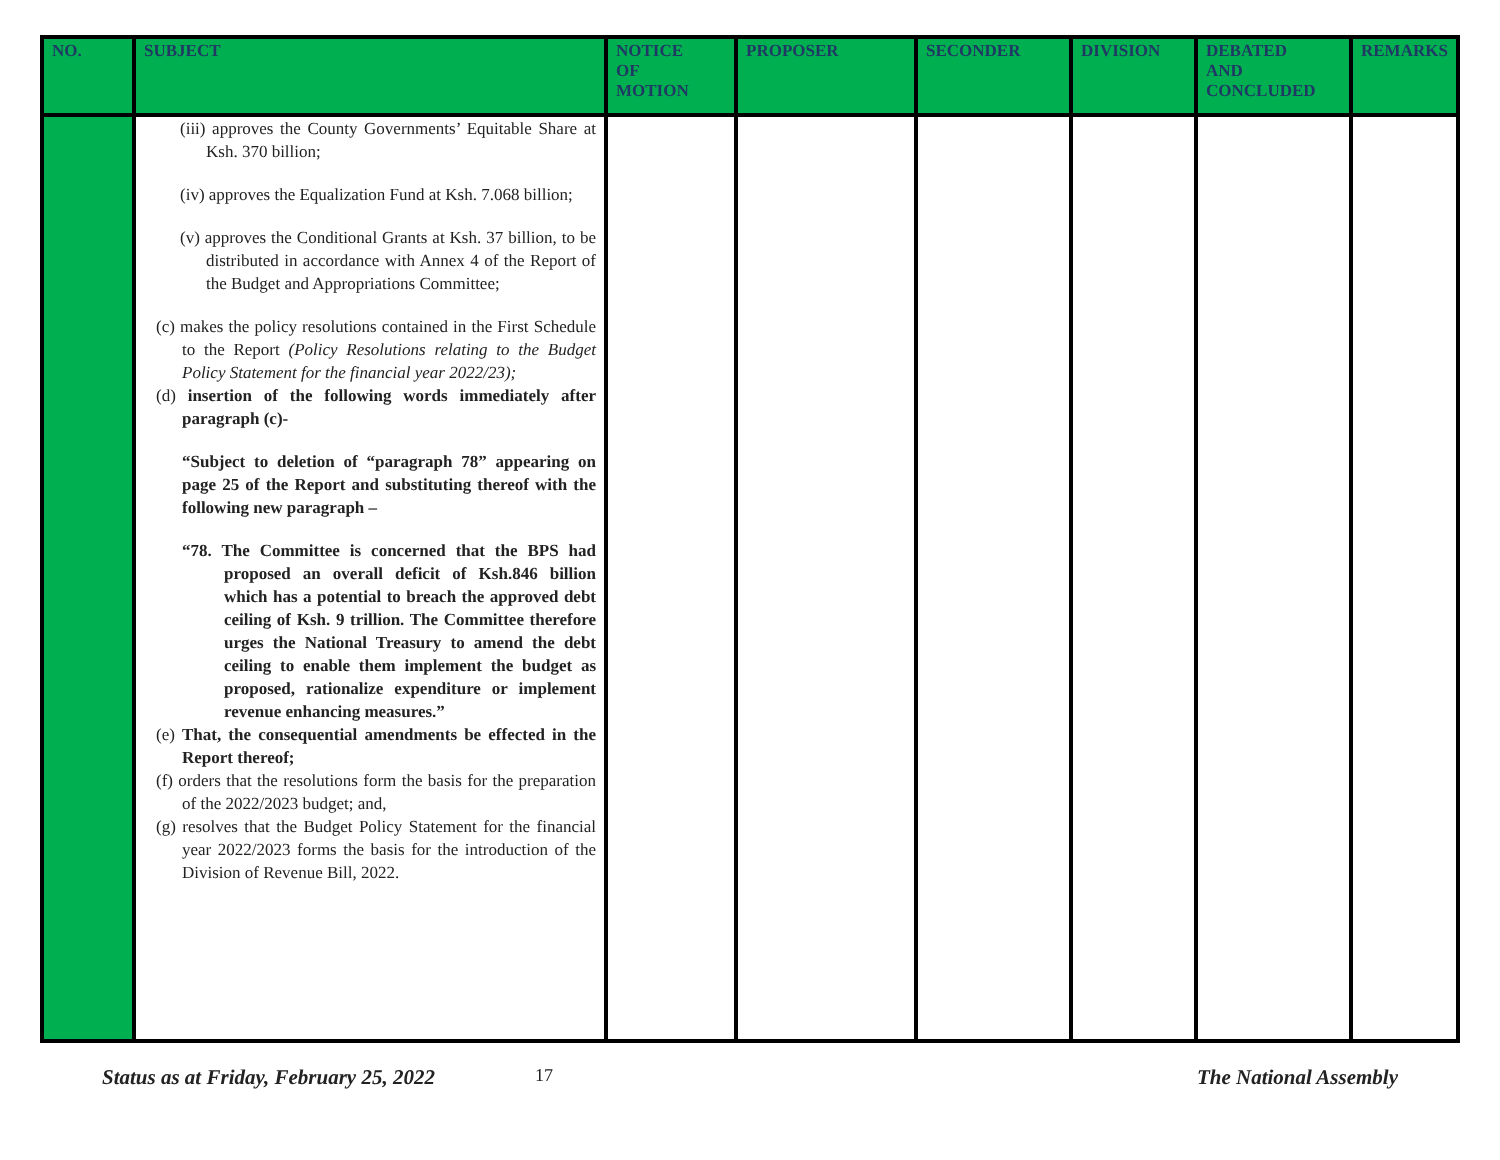| NO. | SUBJECT | NOTICE OF MOTION | PROPOSER | SECONDER | DIVISION | DEBATED AND CONCLUDED | REMARKS |
| --- | --- | --- | --- | --- | --- | --- | --- |
| | (iii) approves the County Governments’ Equitable Share at Ksh. 370 billion; (iv) approves the Equalization Fund at Ksh. 7.068 billion; (v) approves the Conditional Grants at Ksh. 37 billion, to be distributed in accordance with Annex 4 of the Report of the Budget and Appropriations Committee; (c) makes the policy resolutions contained in the First Schedule to the Report (Policy Resolutions relating to the Budget Policy Statement for the financial year 2022/23); (d) insertion of the following words immediately after paragraph (c)- “Subject to deletion of “paragraph 78” appearing on page 25 of the Report and substituting thereof with the following new paragraph – “78. The Committee is concerned that the BPS had proposed an overall deficit of Ksh.846 billion which has a potential to breach the approved debt ceiling of Ksh. 9 trillion. The Committee therefore urges the National Treasury to amend the debt ceiling to enable them implement the budget as proposed, rationalize expenditure or implement revenue enhancing measures.” (e) That, the consequential amendments be effected in the Report thereof; (f) orders that the resolutions form the basis for the preparation of the 2022/2023 budget; and, (g) resolves that the Budget Policy Statement for the financial year 2022/2023 forms the basis for the introduction of the Division of Revenue Bill, 2022. | | | | | | |
Status as at Friday, February 25, 2022 17 The National Assembly